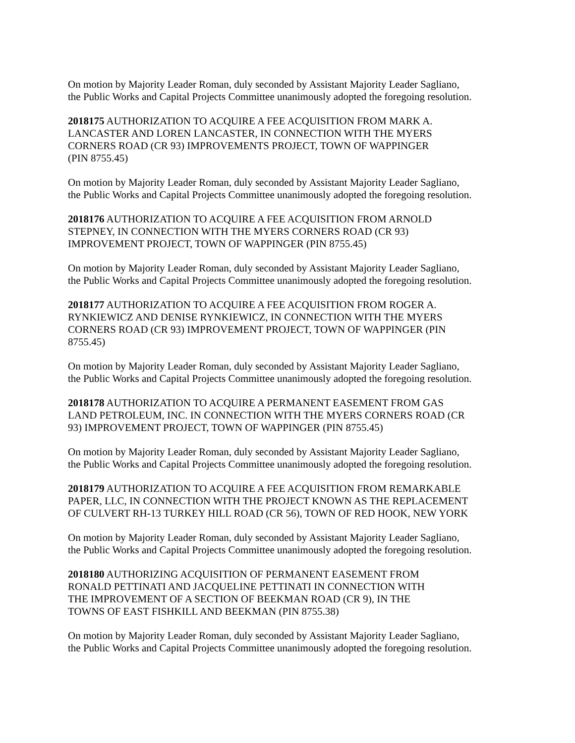On motion by Majority Leader Roman, duly seconded by Assistant Majority Leader Sagliano,
the Public Works and Capital Projects Committee unanimously adopted the foregoing resolution.
2018175 AUTHORIZATION TO ACQUIRE A FEE ACQUISITION FROM MARK A.
LANCASTER AND LOREN LANCASTER, IN CONNECTION WITH THE MYERS
CORNERS ROAD (CR 93) IMPROVEMENTS PROJECT, TOWN OF WAPPINGER
(PIN 8755.45)
On motion by Majority Leader Roman, duly seconded by Assistant Majority Leader Sagliano,
the Public Works and Capital Projects Committee unanimously adopted the foregoing resolution.
2018176 AUTHORIZATION TO ACQUIRE A FEE ACQUISITION FROM ARNOLD
STEPNEY, IN CONNECTION WITH THE MYERS CORNERS ROAD (CR 93)
IMPROVEMENT PROJECT, TOWN OF WAPPINGER (PIN 8755.45)
On motion by Majority Leader Roman, duly seconded by Assistant Majority Leader Sagliano,
the Public Works and Capital Projects Committee unanimously adopted the foregoing resolution.
2018177 AUTHORIZATION TO ACQUIRE A FEE ACQUISITION FROM ROGER A.
RYNKIEWICZ AND DENISE RYNKIEWICZ, IN CONNECTION WITH THE MYERS
CORNERS ROAD (CR 93) IMPROVEMENT PROJECT, TOWN OF WAPPINGER (PIN
8755.45)
On motion by Majority Leader Roman, duly seconded by Assistant Majority Leader Sagliano,
the Public Works and Capital Projects Committee unanimously adopted the foregoing resolution.
2018178 AUTHORIZATION TO ACQUIRE A PERMANENT EASEMENT FROM GAS
LAND PETROLEUM, INC. IN CONNECTION WITH THE MYERS CORNERS ROAD (CR
93) IMPROVEMENT PROJECT, TOWN OF WAPPINGER (PIN 8755.45)
On motion by Majority Leader Roman, duly seconded by Assistant Majority Leader Sagliano,
the Public Works and Capital Projects Committee unanimously adopted the foregoing resolution.
2018179 AUTHORIZATION TO ACQUIRE A FEE ACQUISITION FROM REMARKABLE
PAPER, LLC, IN CONNECTION WITH THE PROJECT KNOWN AS THE REPLACEMENT
OF CULVERT RH-13 TURKEY HILL ROAD (CR 56), TOWN OF RED HOOK, NEW YORK
On motion by Majority Leader Roman, duly seconded by Assistant Majority Leader Sagliano,
the Public Works and Capital Projects Committee unanimously adopted the foregoing resolution.
2018180 AUTHORIZING ACQUISITION OF PERMANENT EASEMENT FROM
RONALD PETTINATI AND JACQUELINE PETTINATI IN CONNECTION WITH
THE IMPROVEMENT OF A SECTION OF BEEKMAN ROAD (CR 9), IN THE
TOWNS OF EAST FISHKILL AND BEEKMAN (PIN 8755.38)
On motion by Majority Leader Roman, duly seconded by Assistant Majority Leader Sagliano,
the Public Works and Capital Projects Committee unanimously adopted the foregoing resolution.